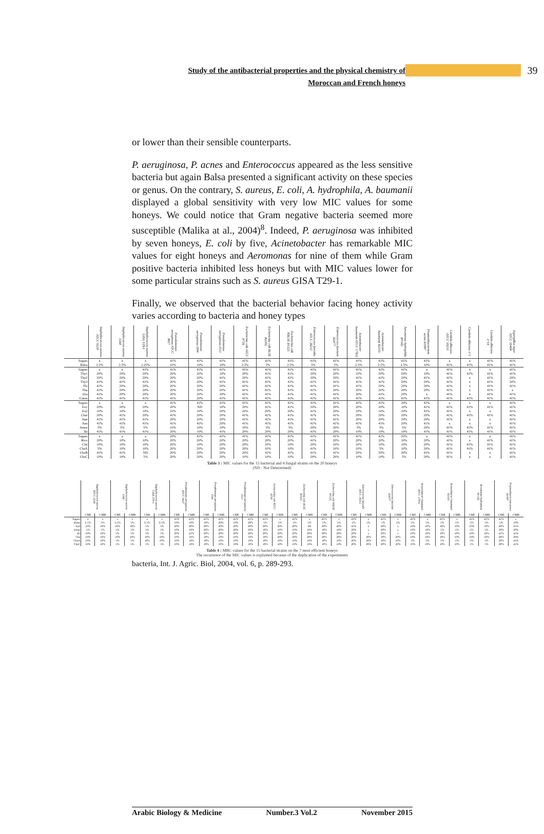Study of the antibacterial properties and the physical chemistry of
Moroccan and French honeys
39
or lower than their sensible counterparts.
P. aeruginosa, P. acnes and Enterococcus appeared as the less sensitive bacteria but again Balsa presented a significant activity on these species or genus. On the contrary, S. aureus, E. coli, A. hydrophila, A. baumanii displayed a global sensitivity with very low MIC values for some honeys. We could notice that Gram negative bacteria seemed more susceptible (Malika at al., 2004)<sup>8</sup>. Indeed, P. aeruginosa was inhibited by seven honeys, E. coli by five, Acinetobacter has remarkable MIC values for eight honeys and Aeromonas for nine of them while Gram positive bacteria inhibited less honeys but with MIC values lower for some particular strains such as S. aureus GISA T29-1.
Finally, we observed that the bacterial behavior facing honey activity varies according to bacteria and honey types
| | Staphylococcus aureus ATCC 6538 | Staphylococcus aureus 1568 | Staphylococcus aureus GISA T29-1 | Pseudomonas aeruginosa ATCC 9027 | Pseudomonas aeruginosa I304 | Pseudomonas aeruginosa I313 | Escherichia coli ATCC 8739 | Escherichia coli BLSE B2502 | Escherichia coli NBLSE B1525 | Enterococcus faecalis ATCC 29212 | Enterococcus faecium B2477 | Acinetobacter baumanii ATCC 17932 | Acinetobacter baumanii B2335 | Aeromonas hydrophila BV145 | Propionibacterium acnes B1097 | Candida albicans ATCC 10231 | Candida albicans n°1 | Candida albicans n°14 | Aspergillus niger ATCC 16404 |
| Sugars | x | x | x | 41% | 41% | 41% | 41% | 41% | 41% | 41% | 41% | 41% | 41% | 41% | 41% | x | x | 41% | 41% |
| Balsa | 2.5% | 2.5% | 1.25% | 10% | 10% | 10% | 2.5% | 5% | 2.5% | 5% | 5% | 2.5% | 2.5% | 2.5% | 10% | 41% | 41% | 41% | 41% |
| Sugars | x | x | 41% | 41% | 41% | 41% | 41% | 41% | 41% | 41% | 41% | 41% | 41% | 41% | x | 41% | x | x | 41% |
| Thy1 | 20% | 20% | 20% | 20% | 20% | 10% | 20% | 41% | 41% | 20% | 20% | 10% | 20% | 20% | 10% | 41% | 41% | 41% | 41% |
| Thy2 | 20% | 20% | 20% | 20% | 20% | 41% | 20% | 41% | 41% | 20% | 20% | 41% | 41% | 20% | 41% | 41% | x | 41% | 20% |
| Thy3 | 41% | 41% | 41% | 20% | 20% | 41% | 41% | 41% | 41% | 41% | 41% | 41% | 41% | 20% | 20% | 41% | x | 41% | 20% |
| Fle | 41% | 20% | 20% | 20% | 20% | 20% | 41% | 41% | 41% | 41% | 41% | 41% | 20% | 20% | 20% | 41% | x | 41% | 41% |
| Thu | 41% | 20% | 20% | 20% | 20% | 20% | 41% | 41% | 41% | 41% | 20% | 20% | 20% | 20% | 20% | 41% | x | 41% | x |
| Ora | 41% | 20% | 20% | 20% | 20% | 20% | 41% | 41% | 41% | 41% | 41% | 20% | 41% | 20% | x | 41% | x | 41% | 41% |
| Carou | 41% | 41% | 41% | 41% | 20% | 41% | 41% | 41% | 41% | 41% | 41% | 41% | 41% | 41% | 41% | 41% | 41% | 41% | 41% |
| Sugars | x | x | x | 41% | 41% | 41% | 41% | 41% | 41% | 41% | 41% | 41% | 41% | 20% | 41% | x | x | x | 41% |
| Eu1 | 20% | 20% | 20% | 20% | ND | 10% | 20% | 41% | 41% | 20% | 20% | 20% | 20% | 10% | 41% | 41% | 41% | 41% | 41% |
| Eu2 | 10% | 10% | 10% | 10% | 10% | 20% | 20% | 20% | 20% | 41% | 20% | 10% | 10% | 10% | 41% | 41% | x | x | 41% |
| Char | 20% | 41% | 20% | 41% | 20% | 20% | 41% | 41% | 41% | 41% | 41% | 20% | 20% | 20% | 20% | 41% | 41% | 41% | 41% |
| Juju | 41% | 41% | 41% | 20% | 20% | 20% | 41% | 41% | 41% | 41% | 41% | 20% | 20% | 20% | 20% | 41% | x | x | 41% |
| Azu | 41% | 41% | 41% | 41% | 41% | 20% | 41% | 41% | 41% | 41% | 41% | 41% | 41% | 20% | 41% | x | x | x | 41% |
| Amse | 5% | 5% | 5% | 10% | 10% | 10% | 10% | 5% | 5% | 20% | 20% | 5% | 5% | 5% | 20% | 41% | 41% | 41% | 41% |
| Iki | 41% | 41% | 41% | 20% | 10% | 41% | 20% | 20% | 20% | 41% | 20% | 10% | 10% | 10% | 41% | 41% | 41% | 41% | 41% |
| Sugars | x | x | x | 20% | 41% | 41% | 41% | 41% | 41% | 41% | 41% | 41% | 41% | 20% | x | 41% | x | x | 41% |
| Rico | 20% | 10% | 10% | 20% | 20% | 20% | 20% | 20% | 20% | 41% | 20% | 20% | 20% | 10% | 20% | 41% | x | 41% | 41% |
| Ché | 10% | 10% | 10% | 20% | 10% | 20% | 20% | 10% | 10% | 20% | 10% | 10% | 10% | 10% | 20% | 41% | 41% | 41% | 41% |
| ChaA | 5% | 10% | 10% | 20% | 20% | 20% | 20% | 10% | 10% | 41% | 10% | 10% | 5% | 10% | 20% | 41% | 41% | 41% | 41% |
| ChaB | 41% | 41% | ND | 20% | 20% | 20% | 20% | 41% | 41% | 41% | 41% | 20% | 20% | 20% | 41% | 41% | x | x | 41% |
| ChaC | 10% | 10% | 5% | 20% | 20% | 20% | 10% | 10% | 10% | 20% | 20% | 10% | 10% | 5% | 20% | 41% | x | x | 41% |
Table 3 : MIC values for the 15 bacterial and 4 fungal strains on the 20 honeys
(ND : Not Determined)
| | Staphylococcus aureus ATCC 6538 | | Staphylococcus aureus 1568 | | Staphylococcus aureus GISA T29-1 | | Pseudomonas aeruginosa ATCC 9027 | | Pseudomonas aeruginosa I304 | | Pseudomonas aeruginosa I313 | | Escherichia coli ATCC 8739 | | Escherichia coli BLSE B2502 | | Escherichia coli NBLSE B1525 | | Enterococcus faecalis ATCC 29212 | | Enterococcus faecium B2477 | | Acinetobacter baumanii ATCC 17932 | | Acinetobacter baumanii B2335 | | Aeromonas hydrophila BV145 | | Propionibacterium acnes B1097 | |
| | CMI | CMB | CMI | CMB | CMI | CMB | CMI | CMB | CMI | CMB | CMI | CMB | CMI | CMB | CMI | CMB | CMI | CMB | CMI | CMB | CMI | CMB | CMI | CMB | CMI | CMB | CMI | CMB | CMI | CMB |
| Sugars | x | x | x | x | x | x | 41% | 41% | 41% | 41% | 41% | 41% | 41% | x | 41% | x | 41% | x | 41% | x | 41% | x | 41% | x | 41% | x | 41% | 41% | 41% | x |
| Balsa | 2.5% | 5% | 2.5% | 5% | 2.5% | 2.5% | 10% | 10% | 10% | 20% | 10% | 20% | 5% | 5% | 5% | 5% | 5% | 5% | 5% | 5% | 5% | 5% | 5% | 5% | 5% | 5% | 5% | 5% | 5% | 10% |
| Eu2 | 10% | 10% | 10% | 10% | 5% | 5% | 20% | 20% | 20% | 20% | 20% | 20% | 20% | 20% | 20% | NE | 20% | 20% | 41% | x | 20% | x | 10% | 10% | 10% | 10% | 10% | 10% | 20% | 41% |
| Amse | 5% | 5% | 5% | 5% | 5% | 5% | 10% | 10% | 20% | 20% | 20% | 20% | 10% | 10% | 10% | 10% | 10% | 10% | 20% | x | 20% | x | 10% | 10% | 5% | 5% | 5% | 5% | 20% | 20% |
| Iki | 10% | 10% | 5% | 5% | 5% | 5% | 20% | 41% | 20% | 20% | 20% | 20% | 20% | 20% | 20% | 20% | 20% | 20% | 20% | x | 20% | x | 10% | 10% | 10% | 10% | 10% | 10% | 41% | 41% |
| Ché | 10% | 10% | 10% | 10% | 10% | 10% | 10% | 10% | 10% | 10% | 10% | 10% | 10% | 20% | 20% | 20% | 20% | 20% | 20% | 20% | 10% | 20% | 10% | 10% | 10% | 10% | 10% | 10% | 20% | 20% |
| ChaA | 10% | 10% | 5% | 5% | 10% | 10% | 10% | 10% | 10% | 10% | 10% | 10% | 10% | 10% | 10% | 10% | 10% | 10% | 20% | 20% | 10% | 10% | 5% | 5% | 5% | 5% | 5% | 5% | 20% | 41% |
| ChaC | 10% | 10% | 5% | 5% | 5% | 5% | 10% | 10% | 10% | 10% | 10% | 10% | 10% | 10% | 10% | 10% | 10% | 10% | 20% | 20% | 20% | 20% | 10% | 10% | 10% | 10% | 5% | 5% | 20% | 41% |
Table 4 : MBC values for the 15 bacterial strains on the 7 most efficient honeys
The recurrence of the MIC values is explained because of the duplication of the experiments
bacteria, Int. J. Agric. Biol, 2004, vol. 6, p. 289-293.
Arabic Biology & Medicine Number.3 Vol.2 November 2015